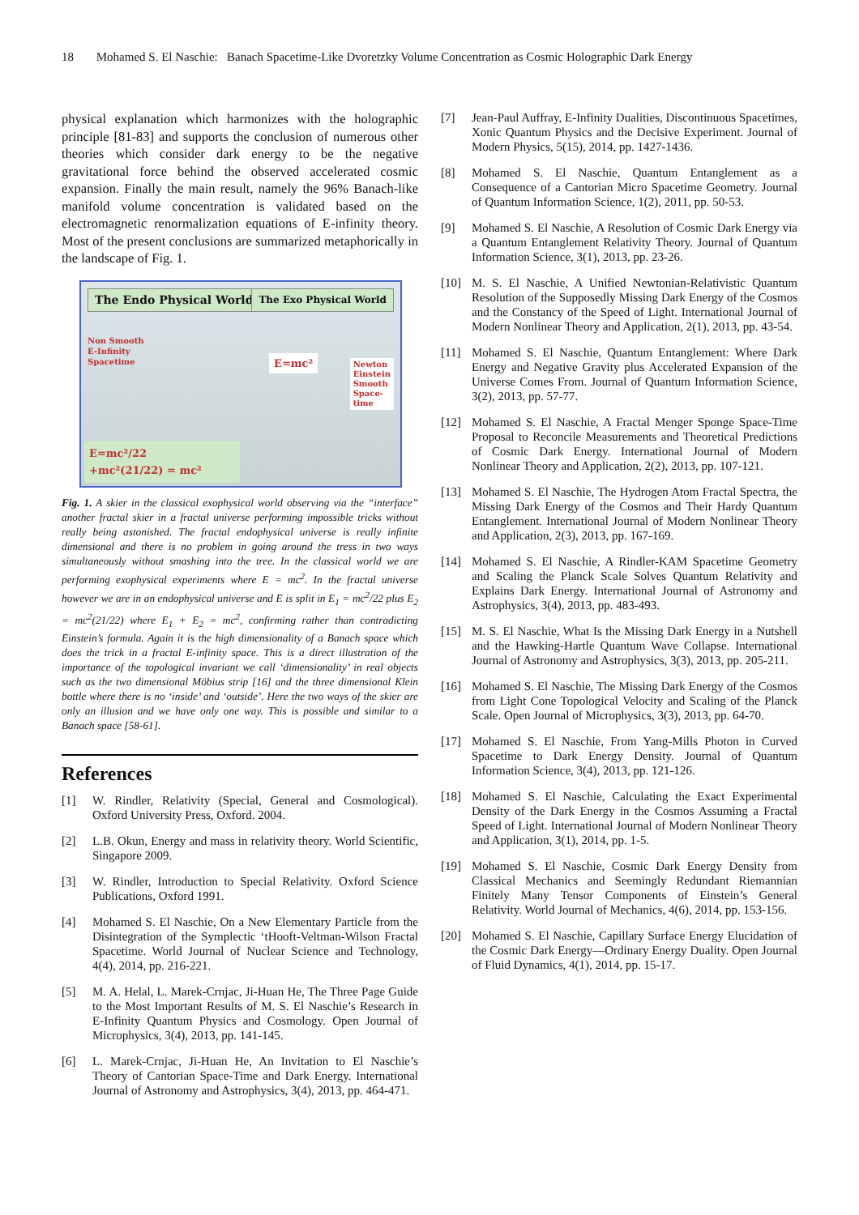18 Mohamed S. El Naschie: Banach Spacetime-Like Dvoretzky Volume Concentration as Cosmic Holographic Dark Energy
physical explanation which harmonizes with the holographic principle [81-83] and supports the conclusion of numerous other theories which consider dark energy to be the negative gravitational force behind the observed accelerated cosmic expansion. Finally the main result, namely the 96% Banach-like manifold volume concentration is validated based on the electromagnetic renormalization equations of E-infinity theory. Most of the present conclusions are summarized metaphorically in the landscape of Fig. 1.
The Endo Physical World The Exo Physical World
Non Smooth
E-Infinity
Spacetime
E=mc²
Newton
Einstein
Smooth
Space-
time
E=mc²/22
+mc²(21/22) = mc²
Fig. 1. A skier in the classical exophysical world observing via the “interface” another fractal skier in a fractal universe performing impossible tricks without really being astonished. The fractal endophysical universe is really infinite dimensional and there is no problem in going around the tress in two ways simultaneously without smashing into the tree. In the classical world we are performing exophysical experiments where E = mc<sup>2</sup>. In the fractal universe however we are in an endophysical universe and E is split in E<sub>1</sub> = mc<sup>2</sup>/22 plus E<sub>2</sub> = mc<sup>2</sup>(21/22) where E<sub>1</sub> + E<sub>2</sub> = mc<sup>2</sup>, confirming rather than contradicting Einstein’s formula. Again it is the high dimensionality of a Banach space which does the trick in a fractal E-infinity space. This is a direct illustration of the importance of the topological invariant we call ‘dimensionality’ in real objects such as the two dimensional Möbius strip [16] and the three dimensional Klein bottle where there is no ‘inside’ and ‘outside’. Here the two ways of the skier are only an illusion and we have only one way. This is possible and similar to a Banach space [58-61].
References
[1] W. Rindler, Relativity (Special, General and Cosmological). Oxford University Press, Oxford. 2004.
[2] L.B. Okun, Energy and mass in relativity theory. World Scientific, Singapore 2009.
[3] W. Rindler, Introduction to Special Relativity. Oxford Science Publications, Oxford 1991.
[4] Mohamed S. El Naschie, On a New Elementary Particle from the Disintegration of the Symplectic ‘tHooft-Veltman-Wilson Fractal Spacetime. World Journal of Nuclear Science and Technology, 4(4), 2014, pp. 216-221.
[5] M. A. Helal, L. Marek-Crnjac, Ji-Huan He, The Three Page Guide to the Most Important Results of M. S. El Naschie’s Research in E-Infinity Quantum Physics and Cosmology. Open Journal of Microphysics, 3(4), 2013, pp. 141-145.
[6] L. Marek-Crnjac, Ji-Huan He, An Invitation to El Naschie’s Theory of Cantorian Space-Time and Dark Energy. International Journal of Astronomy and Astrophysics, 3(4), 2013, pp. 464-471.
[7] Jean-Paul Auffray, E-Infinity Dualities, Discontinuous Spacetimes, Xonic Quantum Physics and the Decisive Experiment. Journal of Modern Physics, 5(15), 2014, pp. 1427-1436.
[8] Mohamed S. El Naschie, Quantum Entanglement as a Consequence of a Cantorian Micro Spacetime Geometry. Journal of Quantum Information Science, 1(2), 2011, pp. 50-53.
[9] Mohamed S. El Naschie, A Resolution of Cosmic Dark Energy via a Quantum Entanglement Relativity Theory. Journal of Quantum Information Science, 3(1), 2013, pp. 23-26.
[10] M. S. El Naschie, A Unified Newtonian-Relativistic Quantum Resolution of the Supposedly Missing Dark Energy of the Cosmos and the Constancy of the Speed of Light. International Journal of Modern Nonlinear Theory and Application, 2(1), 2013, pp. 43-54.
[11] Mohamed S. El Naschie, Quantum Entanglement: Where Dark Energy and Negative Gravity plus Accelerated Expansion of the Universe Comes From. Journal of Quantum Information Science, 3(2), 2013, pp. 57-77.
[12] Mohamed S. El Naschie, A Fractal Menger Sponge Space-Time Proposal to Reconcile Measurements and Theoretical Predictions of Cosmic Dark Energy. International Journal of Modern Nonlinear Theory and Application, 2(2), 2013, pp. 107-121.
[13] Mohamed S. El Naschie, The Hydrogen Atom Fractal Spectra, the Missing Dark Energy of the Cosmos and Their Hardy Quantum Entanglement. International Journal of Modern Nonlinear Theory and Application, 2(3), 2013, pp. 167-169.
[14] Mohamed S. El Naschie, A Rindler-KAM Spacetime Geometry and Scaling the Planck Scale Solves Quantum Relativity and Explains Dark Energy. International Journal of Astronomy and Astrophysics, 3(4), 2013, pp. 483-493.
[15] M. S. El Naschie, What Is the Missing Dark Energy in a Nutshell and the Hawking-Hartle Quantum Wave Collapse. International Journal of Astronomy and Astrophysics, 3(3), 2013, pp. 205-211.
[16] Mohamed S. El Naschie, The Missing Dark Energy of the Cosmos from Light Cone Topological Velocity and Scaling of the Planck Scale. Open Journal of Microphysics, 3(3), 2013, pp. 64-70.
[17] Mohamed S. El Naschie, From Yang-Mills Photon in Curved Spacetime to Dark Energy Density. Journal of Quantum Information Science, 3(4), 2013, pp. 121-126.
[18] Mohamed S. El Naschie, Calculating the Exact Experimental Density of the Dark Energy in the Cosmos Assuming a Fractal Speed of Light. International Journal of Modern Nonlinear Theory and Application, 3(1), 2014, pp. 1-5.
[19] Mohamed S. El Naschie, Cosmic Dark Energy Density from Classical Mechanics and Seemingly Redundant Riemannian Finitely Many Tensor Components of Einstein’s General Relativity. World Journal of Mechanics, 4(6), 2014, pp. 153-156.
[20] Mohamed S. El Naschie, Capillary Surface Energy Elucidation of the Cosmic Dark Energy—Ordinary Energy Duality. Open Journal of Fluid Dynamics, 4(1), 2014, pp. 15-17.